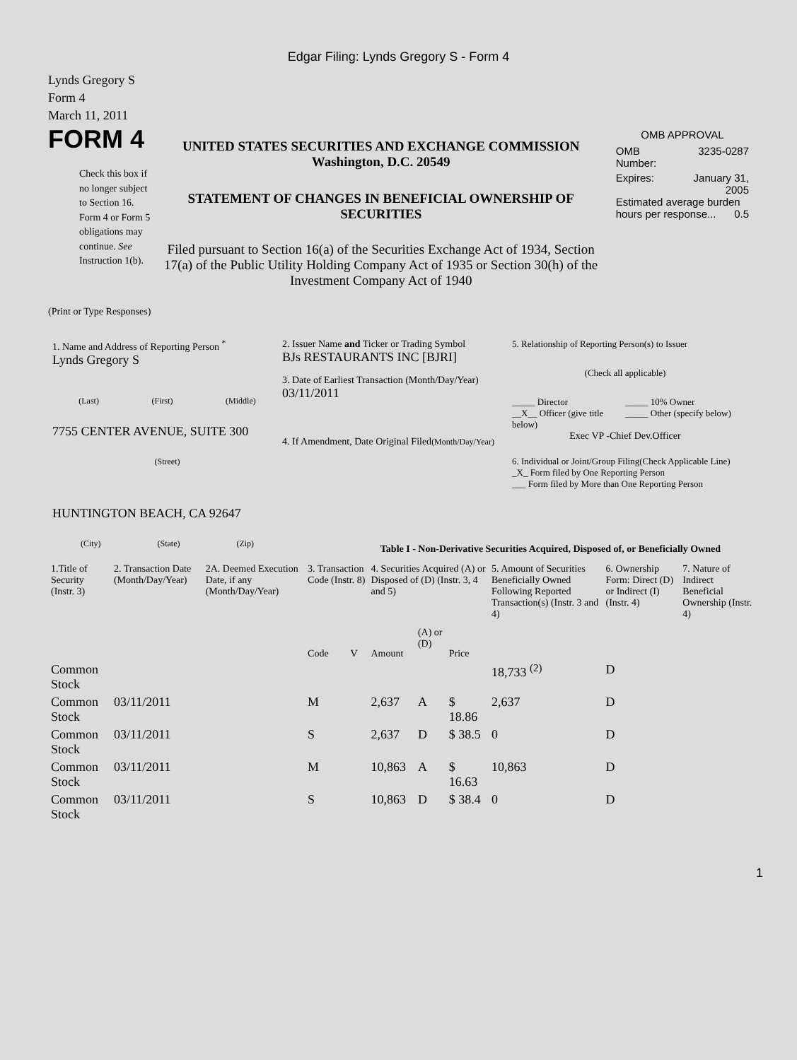Edgar Filing: Lynds Gregory S - Form 4
Lynds Gregory S
Form 4
March 11, 2011
FORM 4
Check this box if no longer subject to Section 16. Form 4 or Form 5 obligations may continue. See Instruction 1(b).
UNITED STATES SECURITIES AND EXCHANGE COMMISSION
Washington, D.C. 20549
STATEMENT OF CHANGES IN BENEFICIAL OWNERSHIP OF SECURITIES
Filed pursuant to Section 16(a) of the Securities Exchange Act of 1934, Section 17(a) of the Public Utility Holding Company Act of 1935 or Section 30(h) of the Investment Company Act of 1940
OMB APPROVAL
OMB
Number: 3235-0287
Expires: January 31,
2005
Estimated average burden hours per response... 0.5
(Print or Type Responses)
1. Name and Address of Reporting Person <sup>*</sup>
Lynds Gregory S
(Last) (First) (Middle)
7755 CENTER AVENUE, SUITE 300
(Street)
HUNTINGTON BEACH, CA 92647
(City) (State) (Zip)
2. Issuer Name and Ticker or Trading Symbol
BJs RESTAURANTS INC [BJRI]
3. Date of Earliest Transaction (Month/Day/Year)
03/11/2011
4. If Amendment, Date Original Filed(Month/Day/Year)
5. Relationship of Reporting Person(s) to Issuer
(Check all applicable)
_____ Director
__X__ Officer (give title below)
_____ 10% Owner
_____ Other (specify below)
Exec VP -Chief Dev.Officer
6. Individual or Joint/Group Filing(Check Applicable Line)
_X_ Form filed by One Reporting Person
___ Form filed by More than One Reporting Person
Table I - Non-Derivative Securities Acquired, Disposed of, or Beneficially Owned
| 1.Title of Security (Instr. 3) | 2. Transaction Date (Month/Day/Year) | 2A. Deemed Execution Date, if any (Month/Day/Year) | 3. Transaction Code (Instr. 8) | | 4. Securities Acquired (A) or Disposed of (D) (Instr. 3, 4 and 5) | | | 5. Amount of Securities Beneficially Owned Following Reported Transaction(s) (Instr. 3 and 4) | 6. Ownership Form: Direct (D) or Indirect (I) (Instr. 4) | 7. Nature of Indirect Beneficial Ownership (Instr. 4) |
| --- | --- | --- | --- | --- | --- | --- | --- | --- | --- | --- |
| | | | Code | V | Amount | (A) or (D) | Price | | | |
| Common Stock | | | | | | | | 18,733 <sup>(2)</sup> | D | |
| Common Stock | 03/11/2011 | | M | | 2,637 | A | $ 18.86 | 2,637 | D | |
| Common Stock | 03/11/2011 | | S | | 2,637 | D | $ 38.5 | 0 | D | |
| Common Stock | 03/11/2011 | | M | | 10,863 | A | $ 16.63 | 10,863 | D | |
| Common Stock | 03/11/2011 | | S | | 10,863 | D | $ 38.4 | 0 | D | |
1